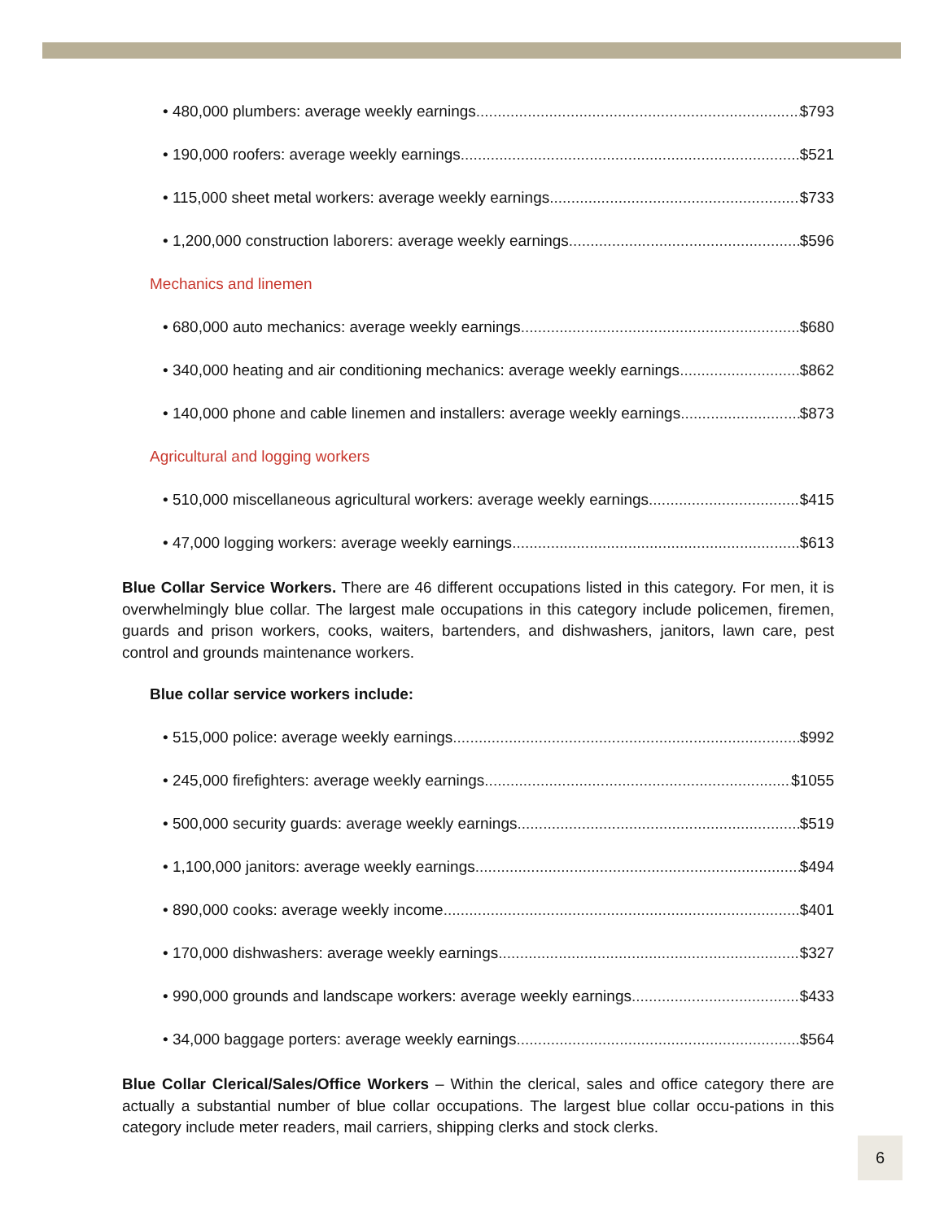• 480,000 plumbers: average weekly earnings $793
• 190,000 roofers: average weekly earnings $521
• 115,000 sheet metal workers: average weekly earnings $733
• 1,200,000 construction laborers: average weekly earnings $596
Mechanics and linemen
• 680,000 auto mechanics: average weekly earnings $680
• 340,000 heating and air conditioning mechanics: average weekly earnings $862
• 140,000 phone and cable linemen and installers: average weekly earnings $873
Agricultural and logging workers
• 510,000 miscellaneous agricultural workers: average weekly earnings $415
• 47,000 logging workers: average weekly earnings $613
Blue Collar Service Workers. There are 46 different occupations listed in this category. For men, it is overwhelmingly blue collar. The largest male occupations in this category include policemen, firemen, guards and prison workers, cooks, waiters, bartenders, and dishwashers, janitors, lawn care, pest control and grounds maintenance workers.
Blue collar service workers include:
• 515,000 police: average weekly earnings $992
• 245,000 firefighters: average weekly earnings $1055
• 500,000 security guards: average weekly earnings $519
• 1,100,000 janitors: average weekly earnings $494
• 890,000 cooks: average weekly income $401
• 170,000 dishwashers: average weekly earnings $327
• 990,000 grounds and landscape workers: average weekly earnings $433
• 34,000 baggage porters: average weekly earnings $564
Blue Collar Clerical/Sales/Office Workers – Within the clerical, sales and office category there are actually a substantial number of blue collar occupations. The largest blue collar occu-pations in this category include meter readers, mail carriers, shipping clerks and stock clerks.
6